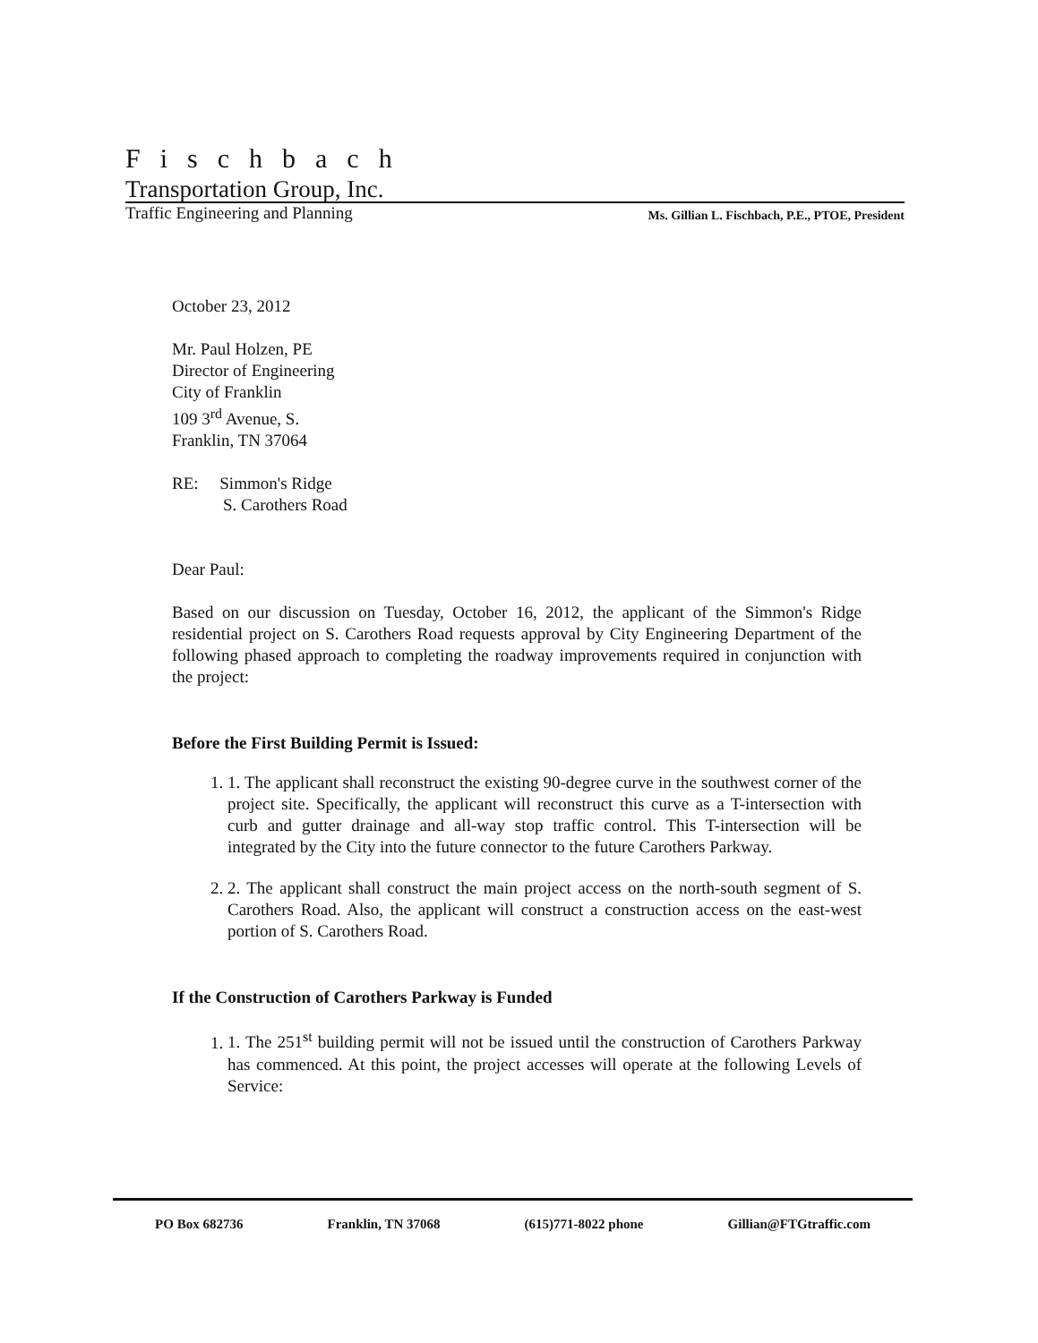Fischbach
Transportation Group, Inc.
Traffic Engineering and Planning Ms. Gillian L. Fischbach, P.E., PTOE, President
October 23, 2012
Mr. Paul Holzen, PE
Director of Engineering
City of Franklin
109 3<sup>rd</sup> Avenue, S.
Franklin, TN 37064
RE: Simmon's Ridge
S. Carothers Road
Dear Paul:
Based on our discussion on Tuesday, October 16, 2012, the applicant of the Simmon's Ridge residential project on S. Carothers Road requests approval by City Engineering Department of the following phased approach to completing the roadway improvements required in conjunction with the project:
Before the First Building Permit is Issued:
1. 1. The applicant shall reconstruct the existing 90-degree curve in the southwest corner of the project site. Specifically, the applicant will reconstruct this curve as a T-intersection with curb and gutter drainage and all-way stop traffic control. This T-intersection will be integrated by the City into the future connector to the future Carothers Parkway.
2. 2. The applicant shall construct the main project access on the north-south segment of S. Carothers Road. Also, the applicant will construct a construction access on the east-west portion of S. Carothers Road.
If the Construction of Carothers Parkway is Funded
1. 1. The 251<sup>st</sup> building permit will not be issued until the construction of Carothers Parkway has commenced. At this point, the project accesses will operate at the following Levels of Service:
PO Box 682736 Franklin, TN 37068 (615)771-8022 phone Gillian@FTGtraffic.com